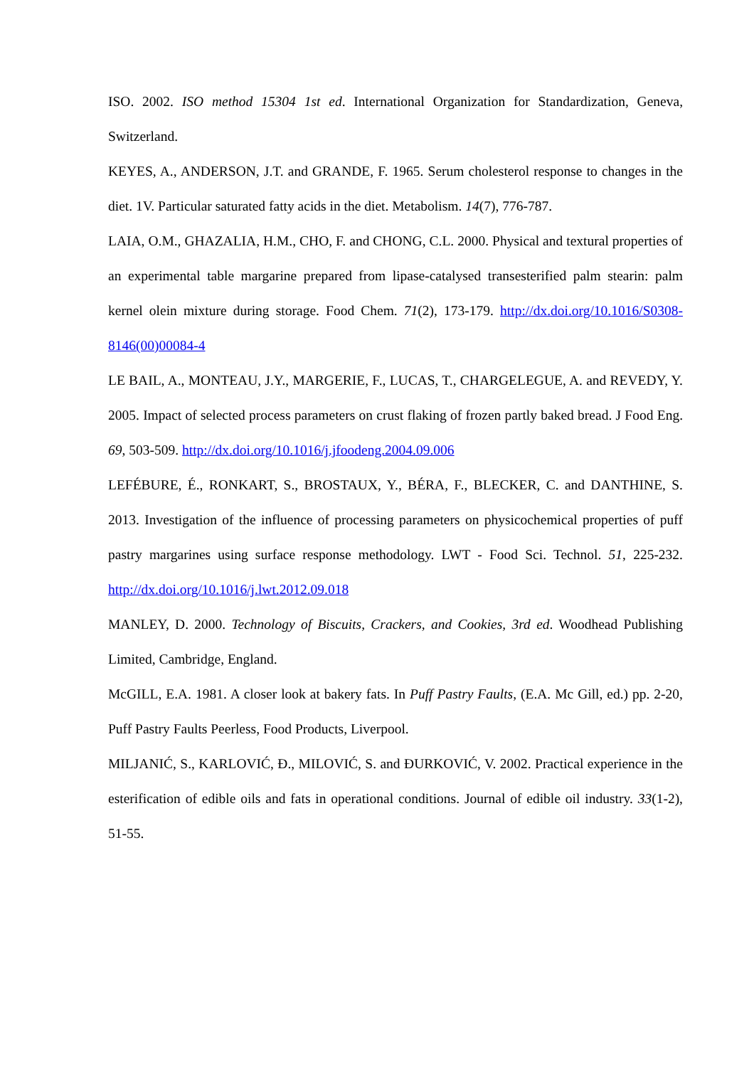ISO. 2002. ISO method 15304 1st ed. International Organization for Standardization, Geneva, Switzerland.
KEYES, A., ANDERSON, J.T. and GRANDE, F. 1965. Serum cholesterol response to changes in the diet. 1V. Particular saturated fatty acids in the diet. Metabolism. 14(7), 776-787.
LAIA, O.M., GHAZALIA, H.M., CHO, F. and CHONG, C.L. 2000. Physical and textural properties of an experimental table margarine prepared from lipase-catalysed transesterified palm stearin: palm kernel olein mixture during storage. Food Chem. 71(2), 173-179. http://dx.doi.org/10.1016/S0308-8146(00)00084-4
LE BAIL, A., MONTEAU, J.Y., MARGERIE, F., LUCAS, T., CHARGELEGUE, A. and REVEDY, Y. 2005. Impact of selected process parameters on crust flaking of frozen partly baked bread. J Food Eng. 69, 503-509. http://dx.doi.org/10.1016/j.jfoodeng.2004.09.006
LEFÉBURE, É., RONKART, S., BROSTAUX, Y., BÉRA, F., BLECKER, C. and DANTHINE, S. 2013. Investigation of the influence of processing parameters on physicochemical properties of puff pastry margarines using surface response methodology. LWT - Food Sci. Technol. 51, 225-232. http://dx.doi.org/10.1016/j.lwt.2012.09.018
MANLEY, D. 2000. Technology of Biscuits, Crackers, and Cookies, 3rd ed. Woodhead Publishing Limited, Cambridge, England.
McGILL, E.A. 1981. A closer look at bakery fats. In Puff Pastry Faults, (E.A. Mc Gill, ed.) pp. 2-20, Puff Pastry Faults Peerless, Food Products, Liverpool.
MILJANIĆ, S., KARLOVIĆ, Đ., MILOVIĆ, S. and ĐURKOVIĆ, V. 2002. Practical experience in the esterification of edible oils and fats in operational conditions. Journal of edible oil industry. 33(1-2), 51-55.